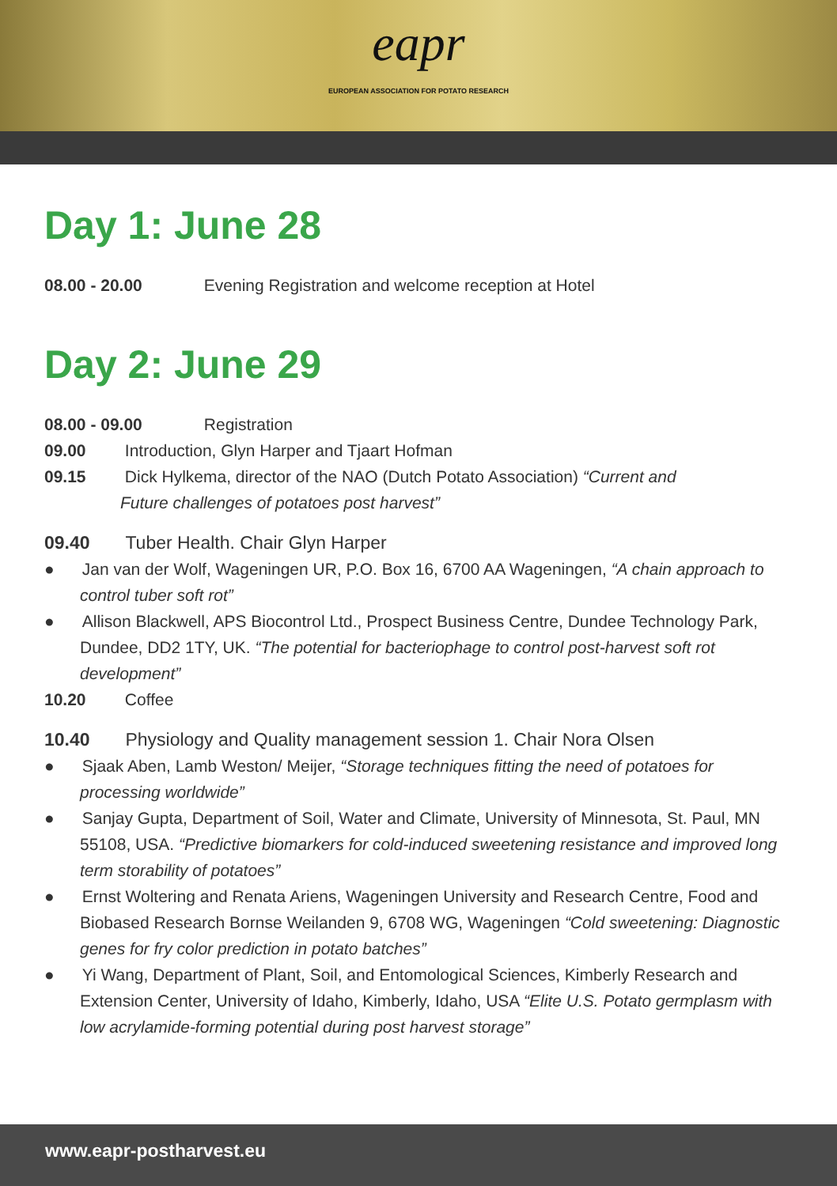eapr EUROPEAN ASSOCIATION FOR POTATO RESEARCH
Day 1: June 28
08.00 - 20.00 Evening Registration and welcome reception at Hotel
Day 2: June 29
08.00 - 09.00 Registration
09.00 Introduction, Glyn Harper and Tjaart Hofman
09.15 Dick Hylkema, director of the NAO (Dutch Potato Association) “Current and
Future challenges of potatoes post harvest”
09.40 Tuber Health. Chair Glyn Harper
● Jan van der Wolf, Wageningen UR, P.O. Box 16, 6700 AA Wageningen, “A chain approach to control tuber soft rot”
● Allison Blackwell, APS Biocontrol Ltd., Prospect Business Centre, Dundee Technology Park, Dundee, DD2 1TY, UK. “The potential for bacteriophage to control post-harvest soft rot development”
10.20 Coffee
10.40 Physiology and Quality management session 1. Chair Nora Olsen
● Sjaak Aben, Lamb Weston/ Meijer, “Storage techniques fitting the need of potatoes for processing worldwide”
● Sanjay Gupta, Department of Soil, Water and Climate, University of Minnesota, St. Paul, MN 55108, USA. “Predictive biomarkers for cold-induced sweetening resistance and improved long term storability of potatoes”
● Ernst Woltering and Renata Ariens, Wageningen University and Research Centre, Food and Biobased Research Bornse Weilanden 9, 6708 WG, Wageningen “Cold sweetening: Diagnostic genes for fry color prediction in potato batches”
● Yi Wang, Department of Plant, Soil, and Entomological Sciences, Kimberly Research and Extension Center, University of Idaho, Kimberly, Idaho, USA “Elite U.S. Potato germplasm with low acrylamide-forming potential during post harvest storage”
www.eapr-postharvest.eu